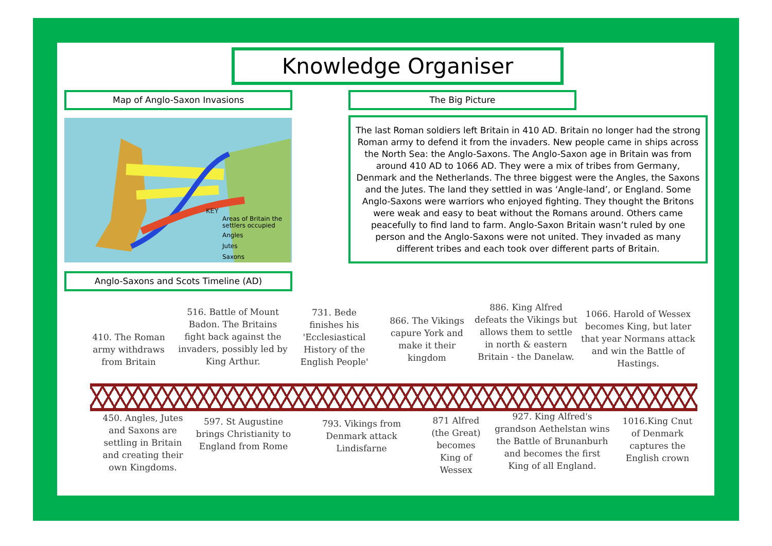Knowledge Organiser
Map of Anglo-Saxon Invasions The Big Picture
KEY
Areas of Britain the
settlers occupied
Angles
Jutes
Saxons
The last Roman soldiers left Britain in 410 AD. Britain no longer had the strong Roman army to defend it from the invaders. New people came in ships across the North Sea: the Anglo-Saxons. The Anglo-Saxon age in Britain was from around 410 AD to 1066 AD. They were a mix of tribes from Germany, Denmark and the Netherlands. The three biggest were the Angles, the Saxons and the Jutes. The land they settled in was ‘Angle-land’, or England. Some Anglo-Saxons were warriors who enjoyed fighting. They thought the Britons were weak and easy to beat without the Romans around. Others came peacefully to find land to farm. Anglo-Saxon Britain wasn’t ruled by one person and the Anglo-Saxons were not united. They invaded as many different tribes and each took over different parts of Britain.
Anglo-Saxons and Scots Timeline (AD)
410. The Roman army withdraws from Britain
516. Battle of Mount Badon. The Britains fight back against the invaders, possibly led by King Arthur.
731. Bede finishes his 'Ecclesiastical History of the English People'
866. The Vikings capure York and make it their kingdom
886. King Alfred defeats the Vikings but allows them to settle in north & eastern Britain - the Danelaw.
1066. Harold of Wessex becomes King, but later that year Normans attack and win the Battle of Hastings.
450. Angles, Jutes and Saxons are settling in Britain and creating their own Kingdoms.
597. St Augustine brings Christianity to England from Rome
793. Vikings from Denmark attack Lindisfarne
871 Alfred (the Great) becomes King of Wessex
927. King Alfred's grandson Aethelstan wins the Battle of Brunanburh and becomes the first King of all England.
1016.King Cnut of Denmark captures the English crown